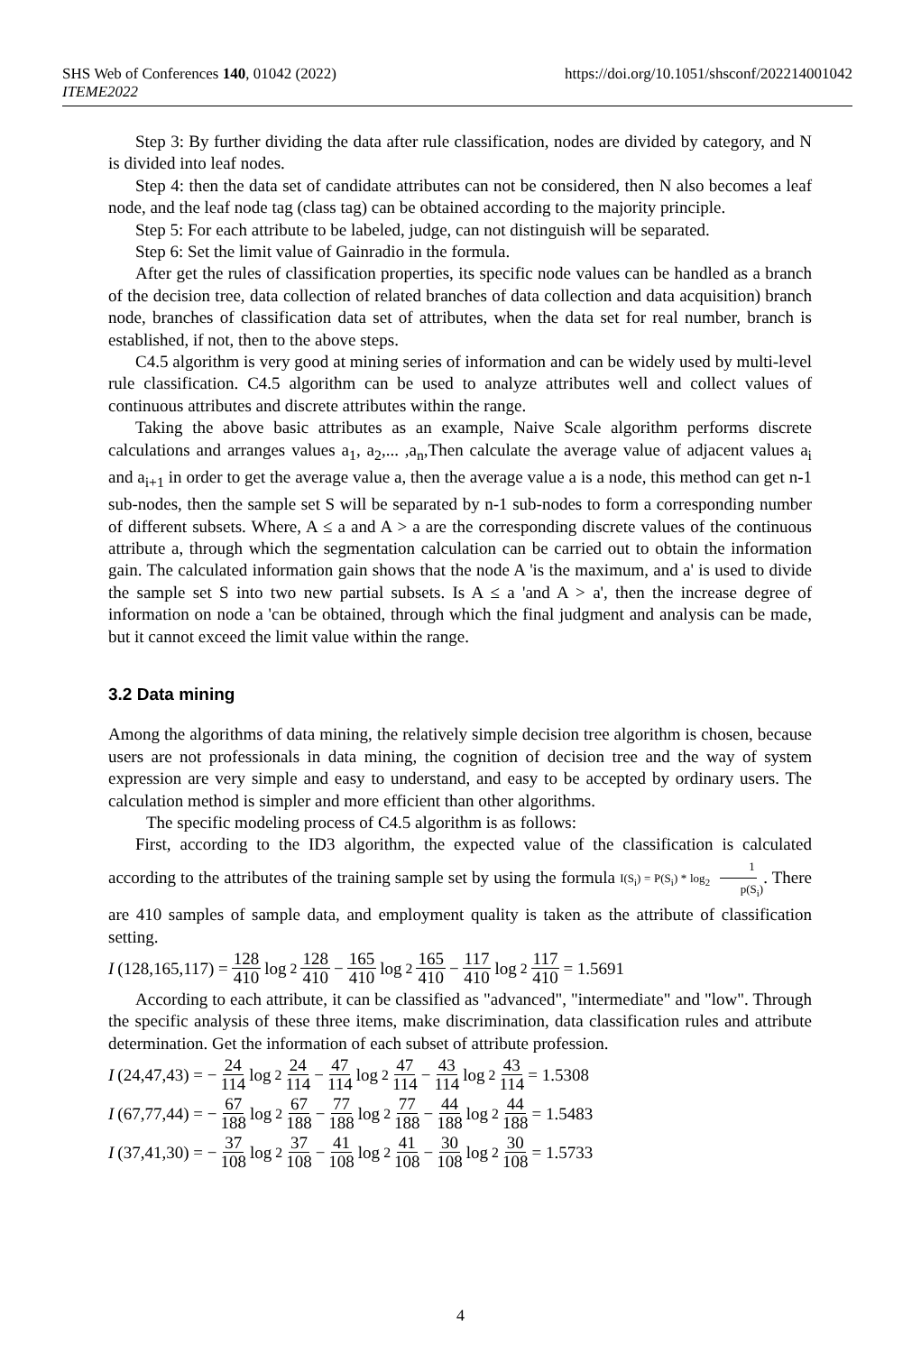SHS Web of Conferences 140, 01042 (2022)
ITEME2022
https://doi.org/10.1051/shsconf/202214001042
Step 3: By further dividing the data after rule classification, nodes are divided by category, and N is divided into leaf nodes.
Step 4: then the data set of candidate attributes can not be considered, then N also becomes a leaf node, and the leaf node tag (class tag) can be obtained according to the majority principle.
Step 5: For each attribute to be labeled, judge, can not distinguish will be separated.
Step 6: Set the limit value of Gainradio in the formula.
After get the rules of classification properties, its specific node values can be handled as a branch of the decision tree, data collection of related branches of data collection and data acquisition) branch node, branches of classification data set of attributes, when the data set for real number, branch is established, if not, then to the above steps.
C4.5 algorithm is very good at mining series of information and can be widely used by multi-level rule classification. C4.5 algorithm can be used to analyze attributes well and collect values of continuous attributes and discrete attributes within the range.
Taking the above basic attributes as an example, Naive Scale algorithm performs discrete calculations and arranges values a<sub>1</sub>, a<sub>2</sub>,... ,a<sub>n</sub>,Then calculate the average value of adjacent values a<sub>i</sub> and a<sub>i+1</sub> in order to get the average value a, then the average value a is a node, this method can get n-1 sub-nodes, then the sample set S will be separated by n-1 sub-nodes to form a corresponding number of different subsets. Where, A ≤ a and A > a are the corresponding discrete values of the continuous attribute a, through which the segmentation calculation can be carried out to obtain the information gain. The calculated information gain shows that the node A 'is the maximum, and a' is used to divide the sample set S into two new partial subsets. Is A ≤ a 'and A > a', then the increase degree of information on node a 'can be obtained, through which the final judgment and analysis can be made, but it cannot exceed the limit value within the range.
3.2 Data mining
Among the algorithms of data mining, the relatively simple decision tree algorithm is chosen, because users are not professionals in data mining, the cognition of decision tree and the way of system expression are very simple and easy to understand, and easy to be accepted by ordinary users. The calculation method is simpler and more efficient than other algorithms.
The specific modeling process of C4.5 algorithm is as follows:
First, according to the ID3 algorithm, the expected value of the classification is calculated according to the attributes of the training sample set by using the formula I(S<sub>i</sub>) = P(S<sub>i</sub>) * log<sub>2</sub> 1 p(S<sub>i</sub>). There are 410 samples of sample data, and employment quality is taken as the attribute of classification setting.
I (128,165,117) = 128 410 log<sub>2</sub> 128 410 − 165 410 log<sub>2</sub> 165 410 − 117 410 log<sub>2</sub> 117 410 = 1.5691
According to each attribute, it can be classified as "advanced", "intermediate" and "low". Through the specific analysis of these three items, make discrimination, data classification rules and attribute determination. Get the information of each subset of attribute profession.
I (24,47,43) = − 24 114 log<sub>2</sub> 24 114 − 47 114 log<sub>2</sub> 47 114 − 43 114 log<sub>2</sub> 43 114 = 1.5308
I (67,77,44) = − 67 188 log<sub>2</sub> 67 188 − 77 188 log<sub>2</sub> 77 188 − 44 188 log<sub>2</sub> 44 188 = 1.5483
I (37,41,30) = − 37 108 log<sub>2</sub> 37 108 − 41 108 log<sub>2</sub> 41 108 − 30 108 log<sub>2</sub> 30 108 = 1.5733
4